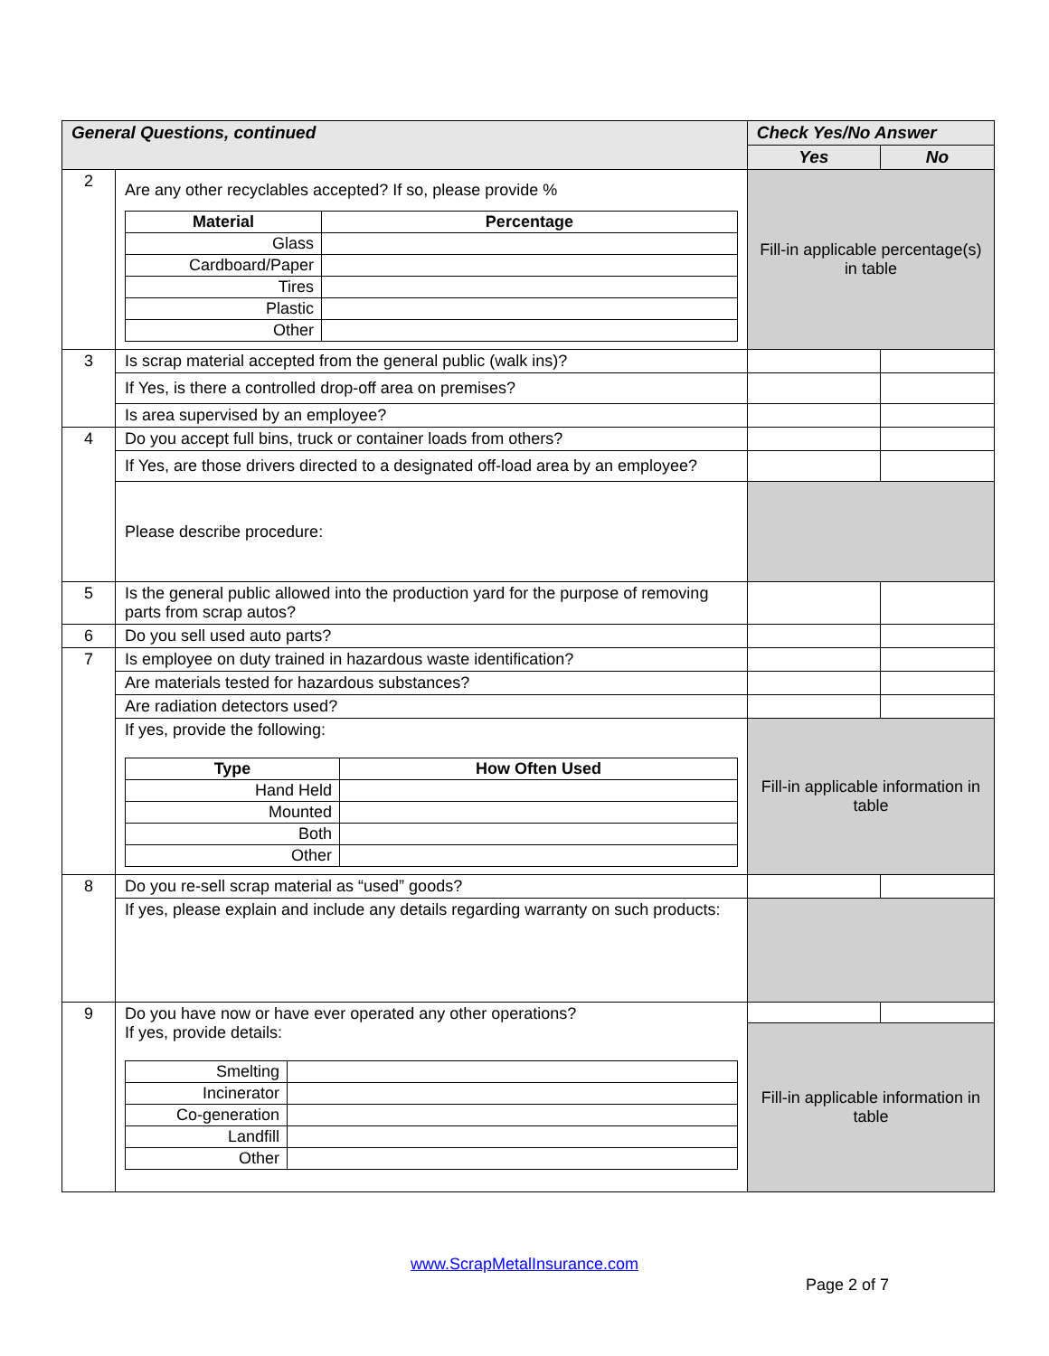| General Questions, continued | | Check Yes/No Answer | |
| --- | --- | --- | --- |
| | | Yes | No |
| 2 | Are any other recyclables accepted? If so, please provide % / Material / Percentage / / --- / --- / / Glass / / / Cardboard/Paper / / / Tires / / / Plastic / / / Other / / | Fill-in applicable percentage(s) in table | |
| 3 | Is scrap material accepted from the general public (walk ins)? | | |
| | If Yes, is there a controlled drop-off area on premises? | | |
| | Is area supervised by an employee? | | |
| 4 | Do you accept full bins, truck or container loads from others? | | |
| | If Yes, are those drivers directed to a designated off-load area by an employee? | | |
| | Please describe procedure: | | |
| 5 | Is the general public allowed into the production yard for the purpose of removing parts from scrap autos? | | |
| 6 | Do you sell used auto parts? | | |
| 7 | Is employee on duty trained in hazardous waste identification? | | |
| | Are materials tested for hazardous substances? | | |
| | Are radiation detectors used? | | |
| | If yes, provide the following: / Type / How Often Used / / --- / --- / / Hand Held / / / Mounted / / / Both / / / Other / / | Fill-in applicable information in table | |
| 8 | Do you re-sell scrap material as “used” goods? | | |
| | If yes, please explain and include any details regarding warranty on such products: | | |
| 9 | Do you have now or have ever operated any other operations? If yes, provide details: / Smelting / / / Incinerator / / / Co-generation / / / Landfill / / / Other / / | | |
| | | Fill-in applicable information in table | |
www.ScrapMetalInsurance.com
Page 2 of 7